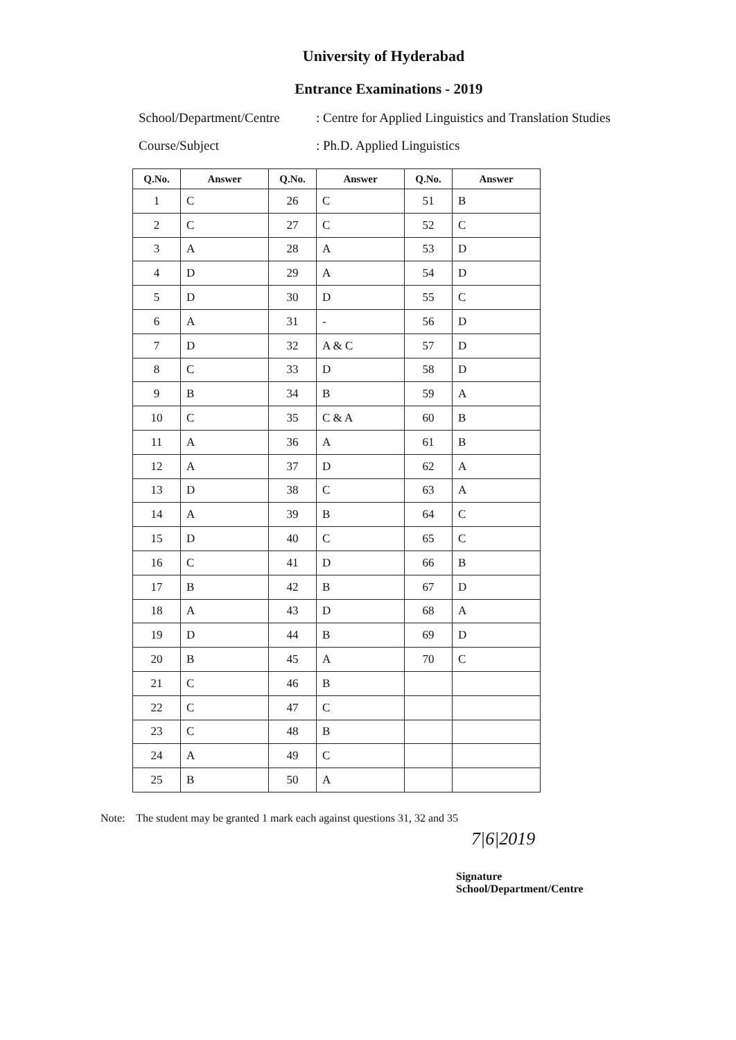University of Hyderabad
Entrance Examinations - 2019
School/Department/Centre: Centre for Applied Linguistics and Translation Studies
Course/Subject: Ph.D. Applied Linguistics
| Q.No. | Answer | Q.No. | Answer | Q.No. | Answer |
| --- | --- | --- | --- | --- | --- |
| 1 | C | 26 | C | 51 | B |
| 2 | C | 27 | C | 52 | C |
| 3 | A | 28 | A | 53 | D |
| 4 | D | 29 | A | 54 | D |
| 5 | D | 30 | D | 55 | C |
| 6 | A | 31 | - | 56 | D |
| 7 | D | 32 | A & C | 57 | D |
| 8 | C | 33 | D | 58 | D |
| 9 | B | 34 | B | 59 | A |
| 10 | C | 35 | C & A | 60 | B |
| 11 | A | 36 | A | 61 | B |
| 12 | A | 37 | D | 62 | A |
| 13 | D | 38 | C | 63 | A |
| 14 | A | 39 | B | 64 | C |
| 15 | D | 40 | C | 65 | C |
| 16 | C | 41 | D | 66 | B |
| 17 | B | 42 | B | 67 | D |
| 18 | A | 43 | D | 68 | A |
| 19 | D | 44 | B | 69 | D |
| 20 | B | 45 | A | 70 | C |
| 21 | C | 46 | B | | |
| 22 | C | 47 | C | | |
| 23 | C | 48 | B | | |
| 24 | A | 49 | C | | |
| 25 | B | 50 | A | | |
Note: The student may be granted 1 mark each against questions 31, 32 and 35
7|6|2019
Signature
School/Department/Centre